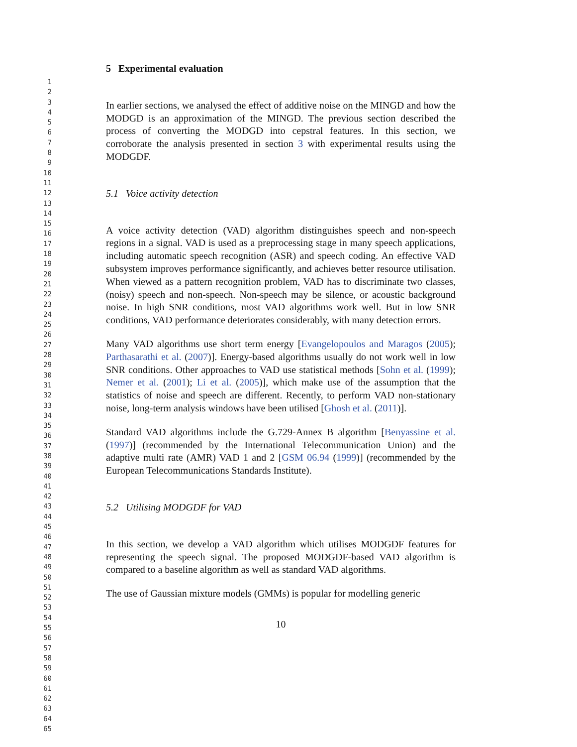1
2
3
4
5
6
7
8
9
10
11
12
13
14
15
16
17
18
19
20
21
22
23
24
25
26
27
28
29
30
31
32
33
34
35
36
37
38
39
40
41
42
43
44
45
46
47
48
49
50
51
52
53
54
55
56
57
58
59
60
61
62
63
64
65
5 Experimental evaluation
In earlier sections, we analysed the effect of additive noise on the MINGD and how the MODGD is an approximation of the MINGD. The previous section described the process of converting the MODGD into cepstral features. In this section, we corroborate the analysis presented in section 3 with experimental results using the MODGDF.
5.1 Voice activity detection
A voice activity detection (VAD) algorithm distinguishes speech and non-speech regions in a signal. VAD is used as a preprocessing stage in many speech applications, including automatic speech recognition (ASR) and speech coding. An effective VAD subsystem improves performance significantly, and achieves better resource utilisation. When viewed as a pattern recognition problem, VAD has to discriminate two classes, (noisy) speech and non-speech. Non-speech may be silence, or acoustic background noise. In high SNR conditions, most VAD algorithms work well. But in low SNR conditions, VAD performance deteriorates considerably, with many detection errors.
Many VAD algorithms use short term energy [Evangelopoulos and Maragos (2005); Parthasarathi et al. (2007)]. Energy-based algorithms usually do not work well in low SNR conditions. Other approaches to VAD use statistical methods [Sohn et al. (1999); Nemer et al. (2001); Li et al. (2005)], which make use of the assumption that the statistics of noise and speech are different. Recently, to perform VAD non-stationary noise, long-term analysis windows have been utilised [Ghosh et al. (2011)].
Standard VAD algorithms include the G.729-Annex B algorithm [Benyassine et al. (1997)] (recommended by the International Telecommunication Union) and the adaptive multi rate (AMR) VAD 1 and 2 [GSM 06.94 (1999)] (recommended by the European Telecommunications Standards Institute).
5.2 Utilising MODGDF for VAD
In this section, we develop a VAD algorithm which utilises MODGDF features for representing the speech signal. The proposed MODGDF-based VAD algorithm is compared to a baseline algorithm as well as standard VAD algorithms.
The use of Gaussian mixture models (GMMs) is popular for modelling generic
10